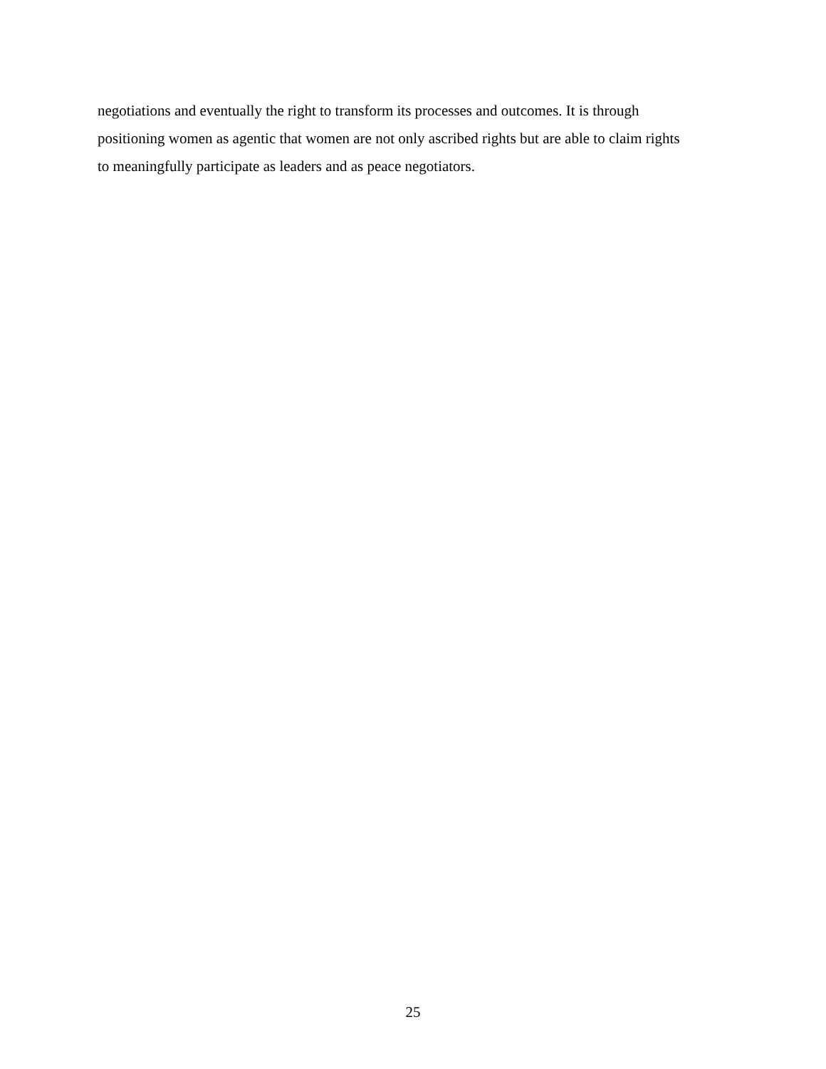negotiations and eventually the right to transform its processes and outcomes. It is through
positioning women as agentic that women are not only ascribed rights but are able to claim rights
to meaningfully participate as leaders and as peace negotiators.
25